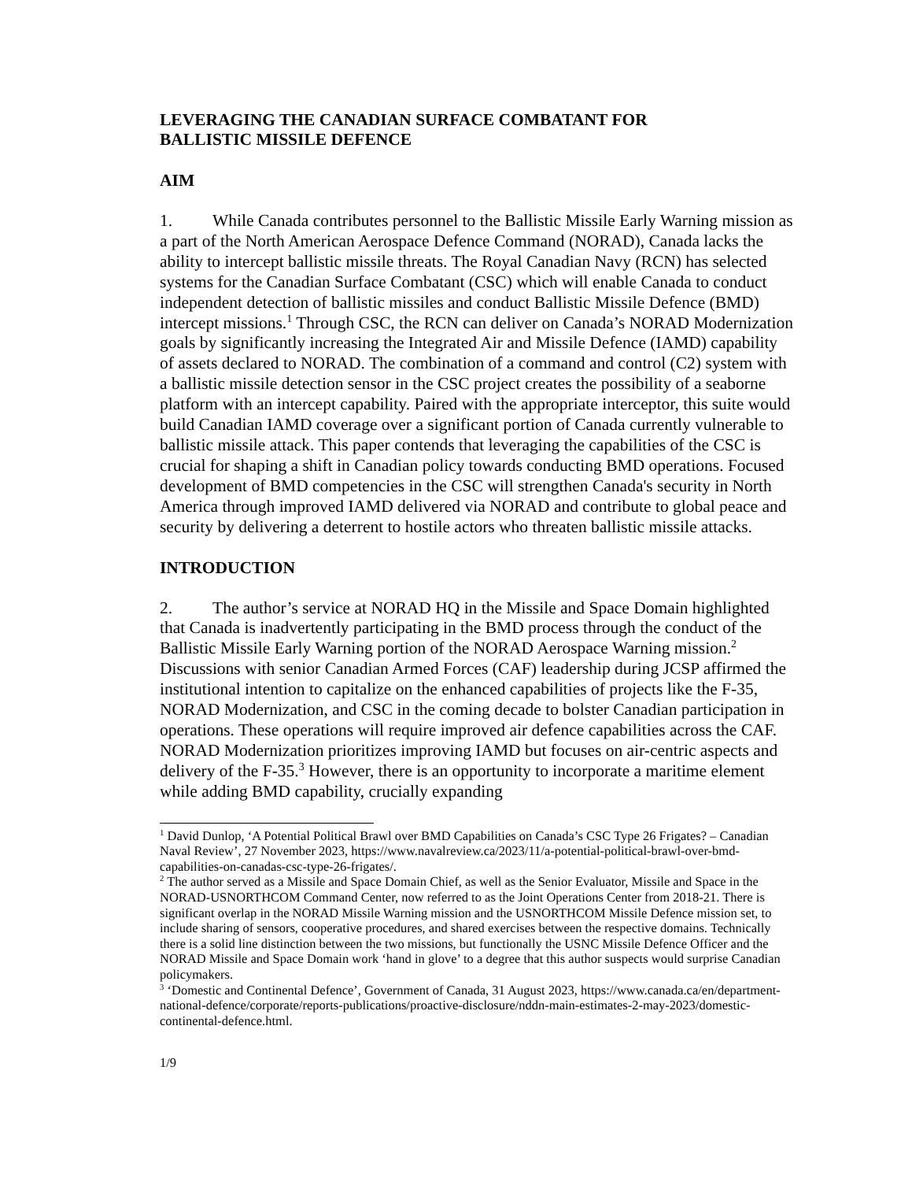LEVERAGING THE CANADIAN SURFACE COMBATANT FOR
BALLISTIC MISSILE DEFENCE
AIM
1. While Canada contributes personnel to the Ballistic Missile Early Warning mission as a part of the North American Aerospace Defence Command (NORAD), Canada lacks the ability to intercept ballistic missile threats. The Royal Canadian Navy (RCN) has selected systems for the Canadian Surface Combatant (CSC) which will enable Canada to conduct independent detection of ballistic missiles and conduct Ballistic Missile Defence (BMD) intercept missions.<sup>1</sup> Through CSC, the RCN can deliver on Canada’s NORAD Modernization goals by significantly increasing the Integrated Air and Missile Defence (IAMD) capability of assets declared to NORAD. The combination of a command and control (C2) system with a ballistic missile detection sensor in the CSC project creates the possibility of a seaborne platform with an intercept capability. Paired with the appropriate interceptor, this suite would build Canadian IAMD coverage over a significant portion of Canada currently vulnerable to ballistic missile attack. This paper contends that leveraging the capabilities of the CSC is crucial for shaping a shift in Canadian policy towards conducting BMD operations. Focused development of BMD competencies in the CSC will strengthen Canada's security in North America through improved IAMD delivered via NORAD and contribute to global peace and security by delivering a deterrent to hostile actors who threaten ballistic missile attacks.
INTRODUCTION
2. The author’s service at NORAD HQ in the Missile and Space Domain highlighted that Canada is inadvertently participating in the BMD process through the conduct of the Ballistic Missile Early Warning portion of the NORAD Aerospace Warning mission.<sup>2</sup> Discussions with senior Canadian Armed Forces (CAF) leadership during JCSP affirmed the institutional intention to capitalize on the enhanced capabilities of projects like the F-35, NORAD Modernization, and CSC in the coming decade to bolster Canadian participation in operations. These operations will require improved air defence capabilities across the CAF. NORAD Modernization prioritizes improving IAMD but focuses on air-centric aspects and delivery of the F-35.<sup>3</sup> However, there is an opportunity to incorporate a maritime element while adding BMD capability, crucially expanding
<sup>1</sup> David Dunlop, ‘A Potential Political Brawl over BMD Capabilities on Canada’s CSC Type 26 Frigates? – Canadian Naval Review’, 27 November 2023, https://www.navalreview.ca/2023/11/a-potential-political-brawl-over-bmd-capabilities-on-canadas-csc-type-26-frigates/.
<sup>2</sup> The author served as a Missile and Space Domain Chief, as well as the Senior Evaluator, Missile and Space in the NORAD-USNORTHCOM Command Center, now referred to as the Joint Operations Center from 2018-21. There is significant overlap in the NORAD Missile Warning mission and the USNORTHCOM Missile Defence mission set, to include sharing of sensors, cooperative procedures, and shared exercises between the respective domains. Technically there is a solid line distinction between the two missions, but functionally the USNC Missile Defence Officer and the NORAD Missile and Space Domain work ‘hand in glove’ to a degree that this author suspects would surprise Canadian policymakers.
<sup>3</sup> ‘Domestic and Continental Defence’, Government of Canada, 31 August 2023, https://www.canada.ca/en/department-national-defence/corporate/reports-publications/proactive-disclosure/nddn-main-estimates-2-may-2023/domestic-continental-defence.html.
1/9